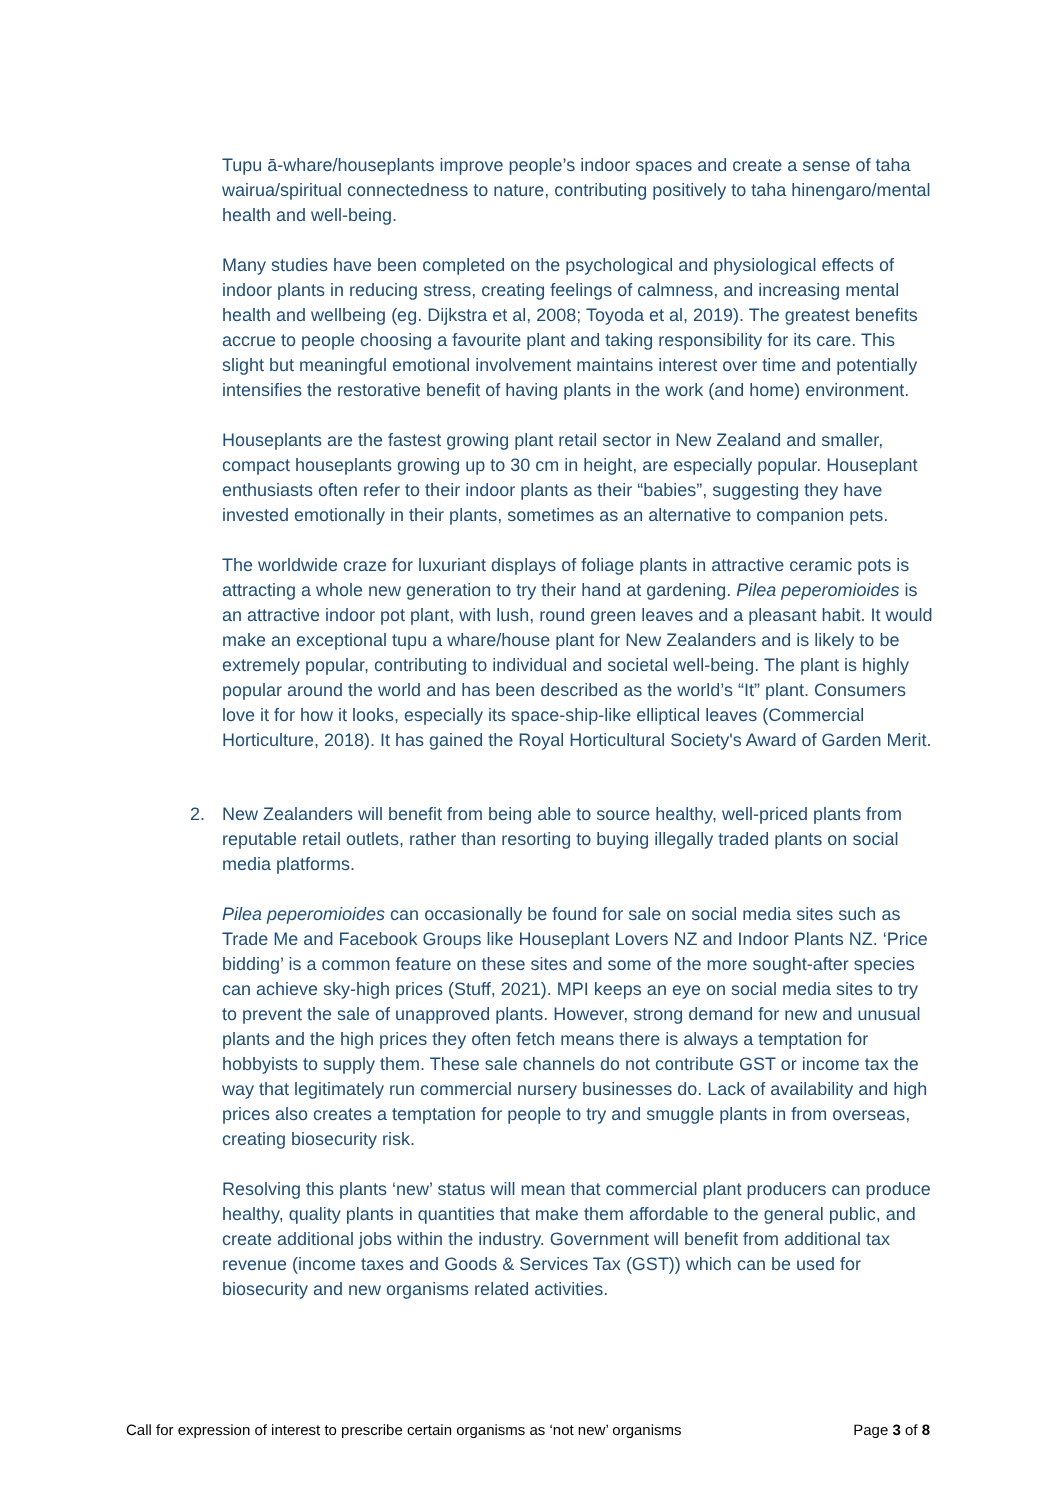Tupu ā-whare/houseplants improve people’s indoor spaces and create a sense of taha wairua/spiritual connectedness to nature, contributing positively to taha hinengaro/mental health and well-being.
Many studies have been completed on the psychological and physiological effects of indoor plants in reducing stress, creating feelings of calmness, and increasing mental health and wellbeing (eg. Dijkstra et al, 2008; Toyoda et al, 2019). The greatest benefits accrue to people choosing a favourite plant and taking responsibility for its care. This slight but meaningful emotional involvement maintains interest over time and potentially intensifies the restorative benefit of having plants in the work (and home) environment.
Houseplants are the fastest growing plant retail sector in New Zealand and smaller, compact houseplants growing up to 30 cm in height, are especially popular. Houseplant enthusiasts often refer to their indoor plants as their “babies”, suggesting they have invested emotionally in their plants, sometimes as an alternative to companion pets.
The worldwide craze for luxuriant displays of foliage plants in attractive ceramic pots is attracting a whole new generation to try their hand at gardening. Pilea peperomioides is an attractive indoor pot plant, with lush, round green leaves and a pleasant habit. It would make an exceptional tupu a whare/house plant for New Zealanders and is likely to be extremely popular, contributing to individual and societal well-being. The plant is highly popular around the world and has been described as the world’s “It” plant. Consumers love it for how it looks, especially its space-ship-like elliptical leaves (Commercial Horticulture, 2018). It has gained the Royal Horticultural Society's Award of Garden Merit.
2. New Zealanders will benefit from being able to source healthy, well-priced plants from reputable retail outlets, rather than resorting to buying illegally traded plants on social media platforms.
Pilea peperomioides can occasionally be found for sale on social media sites such as Trade Me and Facebook Groups like Houseplant Lovers NZ and Indoor Plants NZ. ‘Price bidding’ is a common feature on these sites and some of the more sought-after species can achieve sky-high prices (Stuff, 2021). MPI keeps an eye on social media sites to try to prevent the sale of unapproved plants. However, strong demand for new and unusual plants and the high prices they often fetch means there is always a temptation for hobbyists to supply them. These sale channels do not contribute GST or income tax the way that legitimately run commercial nursery businesses do. Lack of availability and high prices also creates a temptation for people to try and smuggle plants in from overseas, creating biosecurity risk.
Resolving this plants ‘new’ status will mean that commercial plant producers can produce healthy, quality plants in quantities that make them affordable to the general public, and create additional jobs within the industry. Government will benefit from additional tax revenue (income taxes and Goods & Services Tax (GST)) which can be used for biosecurity and new organisms related activities.
Call for expression of interest to prescribe certain organisms as ‘not new’ organisms Page 3 of 8